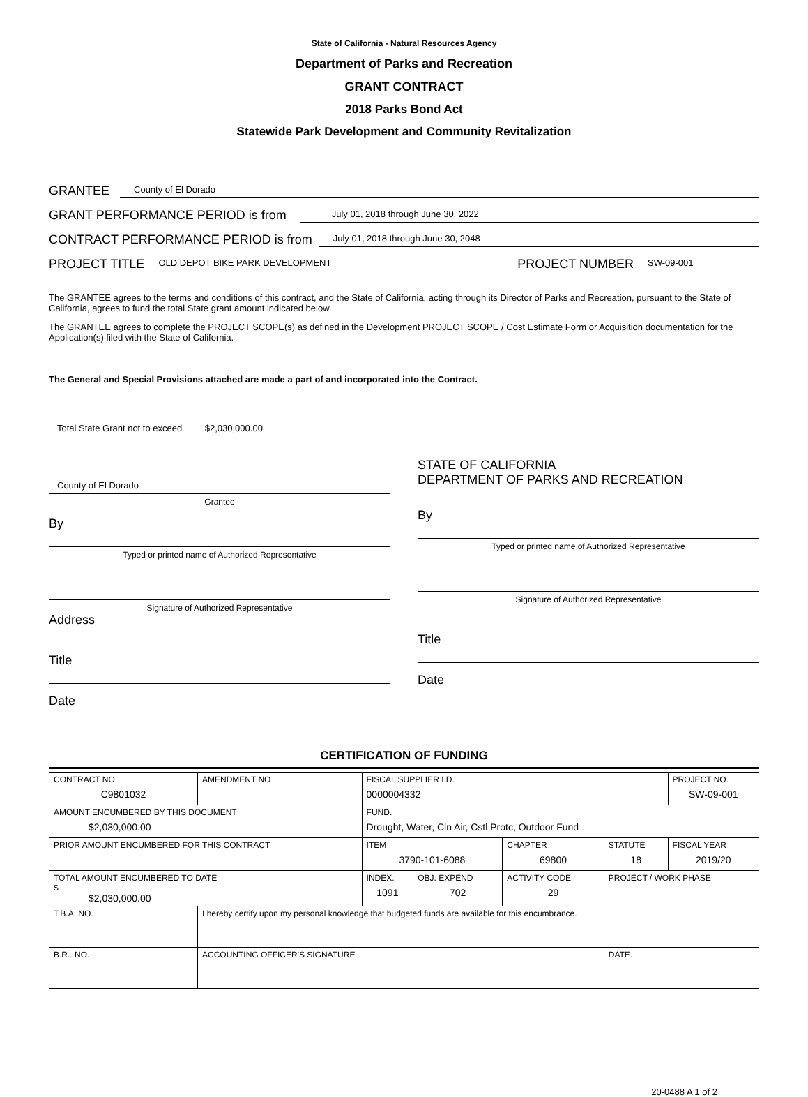State of California - Natural Resources Agency
Department of Parks and Recreation
GRANT CONTRACT
2018 Parks Bond Act
Statewide Park Development and Community Revitalization
GRANTEE County of El Dorado
GRANT PERFORMANCE PERIOD is from July 01, 2018 through June 30, 2022
CONTRACT PERFORMANCE PERIOD is from July 01, 2018 through June 30, 2048
PROJECT TITLE OLD DEPOT BIKE PARK DEVELOPMENT PROJECT NUMBER SW-09-001
The GRANTEE agrees to the terms and conditions of this contract, and the State of California, acting through its Director of Parks and Recreation, pursuant to the State of California, agrees to fund the total State grant amount indicated below.
The GRANTEE agrees to complete the PROJECT SCOPE(s) as defined in the Development PROJECT SCOPE / Cost Estimate Form or Acquisition documentation for the Application(s) filed with the State of California.
The General and Special Provisions attached are made a part of and incorporated into the Contract.
Total State Grant not to exceed $2,030,000.00
County of El Dorado
Grantee
By
Typed or printed name of Authorized Representative
Signature of Authorized Representative
Address
Title
Date
STATE OF CALIFORNIA
DEPARTMENT OF PARKS AND RECREATION
By
Typed or printed name of Authorized Representative
Signature of Authorized Representative
Title
Date
CERTIFICATION OF FUNDING
| CONTRACT NO C9801032 | AMENDMENT NO | FISCAL SUPPLIER I.D. 0000004332 | | | | PROJECT NO. SW-09-001 |
| AMOUNT ENCUMBERED BY THIS DOCUMENT $2,030,000.00 | | FUND. Drought, Water, Cln Air, Cstl Protc, Outdoor Fund | | | | |
| PRIOR AMOUNT ENCUMBERED FOR THIS CONTRACT | | ITEM 3790-101-6088 | | CHAPTER 69800 | STATUTE 18 | FISCAL YEAR 2019/20 |
| TOTAL AMOUNT ENCUMBERED TO DATE $ $2,030,000.00 | | INDEX. 1091 | OBJ. EXPEND 702 | ACTIVITY CODE 29 | PROJECT / WORK PHASE | |
| T.B.A. NO. | I hereby certify upon my personal knowledge that budgeted funds are available for this encumbrance. | | | | | |
| B.R.. NO. | ACCOUNTING OFFICER'S SIGNATURE | | | | DATE. | |
20-0488 A 1 of 2